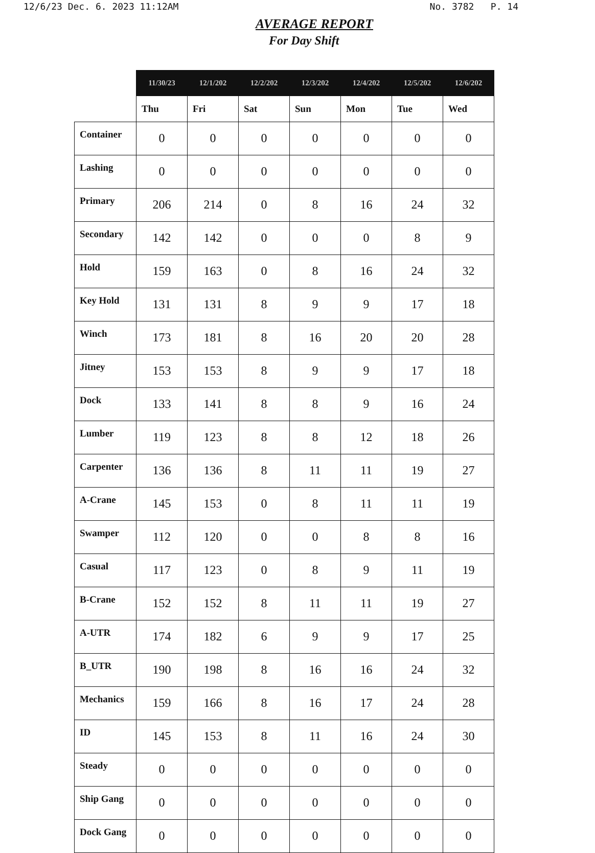12/6/23 Dec. 6. 2023 11:12AM No. 3782 P. 14
AVERAGE REPORT
For Day Shift
| | 11/30/23 | 12/1/202 | 12/2/202 | 12/3/202 | 12/4/202 | 12/5/202 | 12/6/202 |
| --- | --- | --- | --- | --- | --- | --- | --- |
| | Thu | Fri | Sat | Sun | Mon | Tue | Wed |
| Container | 0 | 0 | 0 | 0 | 0 | 0 | 0 |
| Lashing | 0 | 0 | 0 | 0 | 0 | 0 | 0 |
| Primary | 206 | 214 | 0 | 8 | 16 | 24 | 32 |
| Secondary | 142 | 142 | 0 | 0 | 0 | 8 | 9 |
| Hold | 159 | 163 | 0 | 8 | 16 | 24 | 32 |
| Key Hold | 131 | 131 | 8 | 9 | 9 | 17 | 18 |
| Winch | 173 | 181 | 8 | 16 | 20 | 20 | 28 |
| Jitney | 153 | 153 | 8 | 9 | 9 | 17 | 18 |
| Dock | 133 | 141 | 8 | 8 | 9 | 16 | 24 |
| Lumber | 119 | 123 | 8 | 8 | 12 | 18 | 26 |
| Carpenter | 136 | 136 | 8 | 11 | 11 | 19 | 27 |
| A-Crane | 145 | 153 | 0 | 8 | 11 | 11 | 19 |
| Swamper | 112 | 120 | 0 | 0 | 8 | 8 | 16 |
| Casual | 117 | 123 | 0 | 8 | 9 | 11 | 19 |
| B-Crane | 152 | 152 | 8 | 11 | 11 | 19 | 27 |
| A-UTR | 174 | 182 | 6 | 9 | 9 | 17 | 25 |
| B_UTR | 190 | 198 | 8 | 16 | 16 | 24 | 32 |
| Mechanics | 159 | 166 | 8 | 16 | 17 | 24 | 28 |
| ID | 145 | 153 | 8 | 11 | 16 | 24 | 30 |
| Steady | 0 | 0 | 0 | 0 | 0 | 0 | 0 |
| Ship Gang | 0 | 0 | 0 | 0 | 0 | 0 | 0 |
| Dock Gang | 0 | 0 | 0 | 0 | 0 | 0 | 0 |